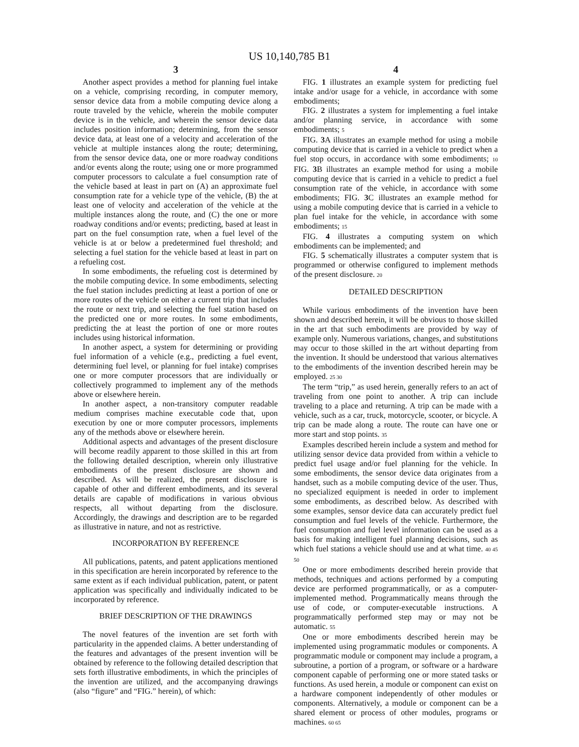US 10,140,785 B1
3
Another aspect provides a method for planning fuel intake on a vehicle, comprising recording, in computer memory, sensor device data from a mobile computing device along a route traveled by the vehicle, wherein the mobile computer device is in the vehicle, and wherein the sensor device data includes position information; determining, from the sensor device data, at least one of a velocity and acceleration of the vehicle at multiple instances along the route; determining, from the sensor device data, one or more roadway conditions and/or events along the route; using one or more programmed computer processors to calculate a fuel consumption rate of the vehicle based at least in part on (A) an approximate fuel consumption rate for a vehicle type of the vehicle, (B) the at least one of velocity and acceleration of the vehicle at the multiple instances along the route, and (C) the one or more roadway conditions and/or events; predicting, based at least in part on the fuel consumption rate, when a fuel level of the vehicle is at or below a predetermined fuel threshold; and selecting a fuel station for the vehicle based at least in part on a refueling cost.
In some embodiments, the refueling cost is determined by the mobile computing device. In some embodiments, selecting the fuel station includes predicting at least a portion of one or more routes of the vehicle on either a current trip that includes the route or next trip, and selecting the fuel station based on the predicted one or more routes. In some embodiments, predicting the at least the portion of one or more routes includes using historical information.
In another aspect, a system for determining or providing fuel information of a vehicle (e.g., predicting a fuel event, determining fuel level, or planning for fuel intake) comprises one or more computer processors that are individually or collectively programmed to implement any of the methods above or elsewhere herein.
In another aspect, a non-transitory computer readable medium comprises machine executable code that, upon execution by one or more computer processors, implements any of the methods above or elsewhere herein.
Additional aspects and advantages of the present disclosure will become readily apparent to those skilled in this art from the following detailed description, wherein only illustrative embodiments of the present disclosure are shown and described. As will be realized, the present disclosure is capable of other and different embodiments, and its several details are capable of modifications in various obvious respects, all without departing from the disclosure. Accordingly, the drawings and description are to be regarded as illustrative in nature, and not as restrictive.
INCORPORATION BY REFERENCE
All publications, patents, and patent applications mentioned in this specification are herein incorporated by reference to the same extent as if each individual publication, patent, or patent application was specifically and individually indicated to be incorporated by reference.
BRIEF DESCRIPTION OF THE DRAWINGS
The novel features of the invention are set forth with particularity in the appended claims. A better understanding of the features and advantages of the present invention will be obtained by reference to the following detailed description that sets forth illustrative embodiments, in which the principles of the invention are utilized, and the accompanying drawings (also “figure” and “FIG.” herein), of which:
4
FIG. 1 illustrates an example system for predicting fuel intake and/or usage for a vehicle, in accordance with some embodiments;
FIG. 2 illustrates a system for implementing a fuel intake and/or planning service, in accordance with some embodiments; 5
FIG. 3 A illustrates an example method for using a mobile computing device that is carried in a vehicle to predict when a fuel stop occurs, in accordance with some embodiments; 10 FIG. 3 B illustrates an example method for using a mobile computing device that is carried in a vehicle to predict a fuel consumption rate of the vehicle, in accordance with some embodiments; FIG. 3 C illustrates an example method for using a mobile computing device that is carried in a vehicle to plan fuel intake for the vehicle, in accordance with some embodiments; 15
FIG. 4 illustrates a computing system on which embodiments can be implemented; and
FIG. 5 schematically illustrates a computer system that is programmed or otherwise configured to implement methods of the present disclosure. 20
DETAILED DESCRIPTION
While various embodiments of the invention have been shown and described herein, it will be obvious to those skilled in the art that such embodiments are provided by way of example only. Numerous variations, changes, and substitutions may occur to those skilled in the art without departing from the invention. It should be understood that various alternatives to the embodiments of the invention described herein may be employed. 25 30
The term “trip,” as used herein, generally refers to an act of traveling from one point to another. A trip can include traveling to a place and returning. A trip can be made with a vehicle, such as a car, truck, motorcycle, scooter, or bicycle. A trip can be made along a route. The route can have one or more start and stop points. 35
Examples described herein include a system and method for utilizing sensor device data provided from within a vehicle to predict fuel usage and/or fuel planning for the vehicle. In some embodiments, the sensor device data originates from a handset, such as a mobile computing device of the user. Thus, no specialized equipment is needed in order to implement some embodiments, as described below. As described with some examples, sensor device data can accurately predict fuel consumption and fuel levels of the vehicle. Furthermore, the fuel consumption and fuel level information can be used as a basis for making intelligent fuel planning decisions, such as which fuel stations a vehicle should use and at what time. 40 45 50
One or more embodiments described herein provide that methods, techniques and actions performed by a computing device are performed programmatically, or as a computer-implemented method. Programmatically means through the use of code, or computer-executable instructions. A programmatically performed step may or may not be automatic. 55
One or more embodiments described herein may be implemented using programmatic modules or components. A programmatic module or component may include a program, a subroutine, a portion of a program, or software or a hardware component capable of performing one or more stated tasks or functions. As used herein, a module or component can exist on a hardware component independently of other modules or components. Alternatively, a module or component can be a shared element or process of other modules, programs or machines. 60 65